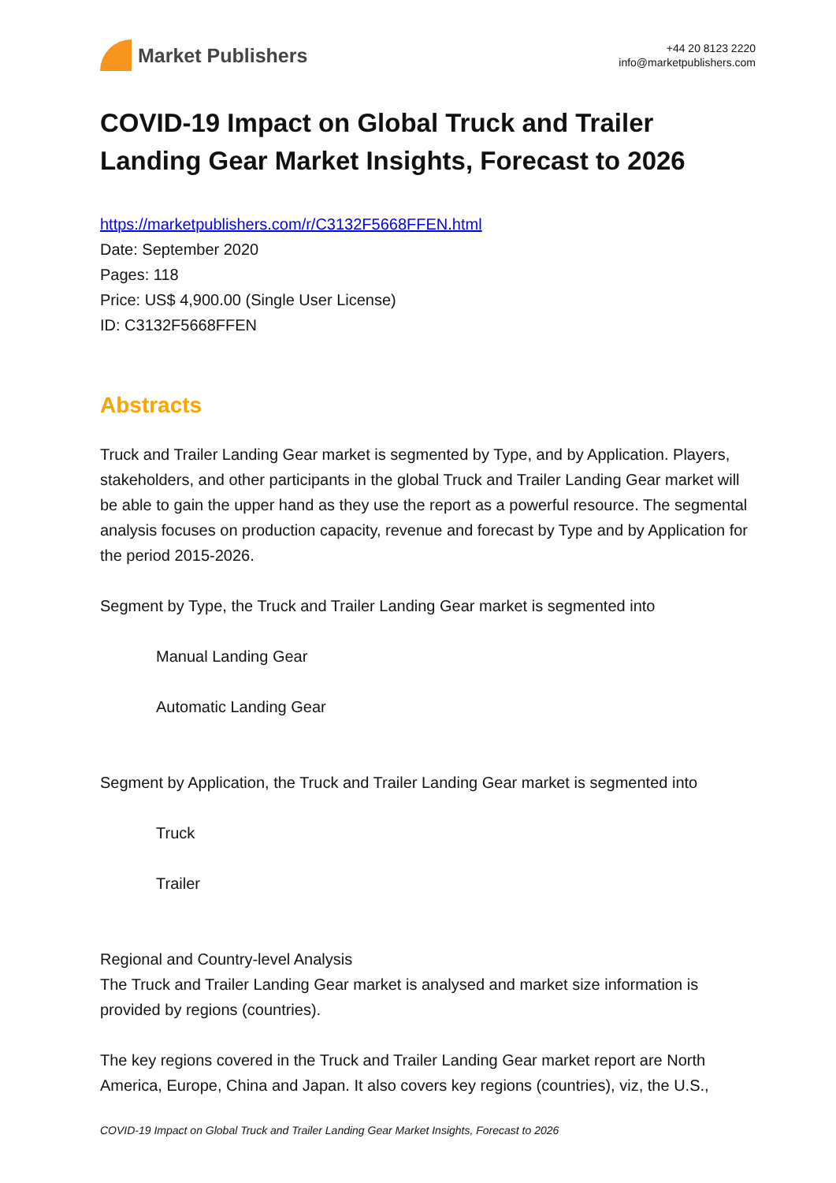Market Publishers
+44 20 8123 2220
info@marketpublishers.com
COVID-19 Impact on Global Truck and Trailer Landing Gear Market Insights, Forecast to 2026
https://marketpublishers.com/r/C3132F5668FFEN.html
Date: September 2020
Pages: 118
Price: US$ 4,900.00 (Single User License)
ID: C3132F5668FFEN
Abstracts
Truck and Trailer Landing Gear market is segmented by Type, and by Application. Players, stakeholders, and other participants in the global Truck and Trailer Landing Gear market will be able to gain the upper hand as they use the report as a powerful resource. The segmental analysis focuses on production capacity, revenue and forecast by Type and by Application for the period 2015-2026.
Segment by Type, the Truck and Trailer Landing Gear market is segmented into
Manual Landing Gear
Automatic Landing Gear
Segment by Application, the Truck and Trailer Landing Gear market is segmented into
Truck
Trailer
Regional and Country-level Analysis
The Truck and Trailer Landing Gear market is analysed and market size information is provided by regions (countries).
The key regions covered in the Truck and Trailer Landing Gear market report are North America, Europe, China and Japan. It also covers key regions (countries), viz, the U.S.,
COVID-19 Impact on Global Truck and Trailer Landing Gear Market Insights, Forecast to 2026